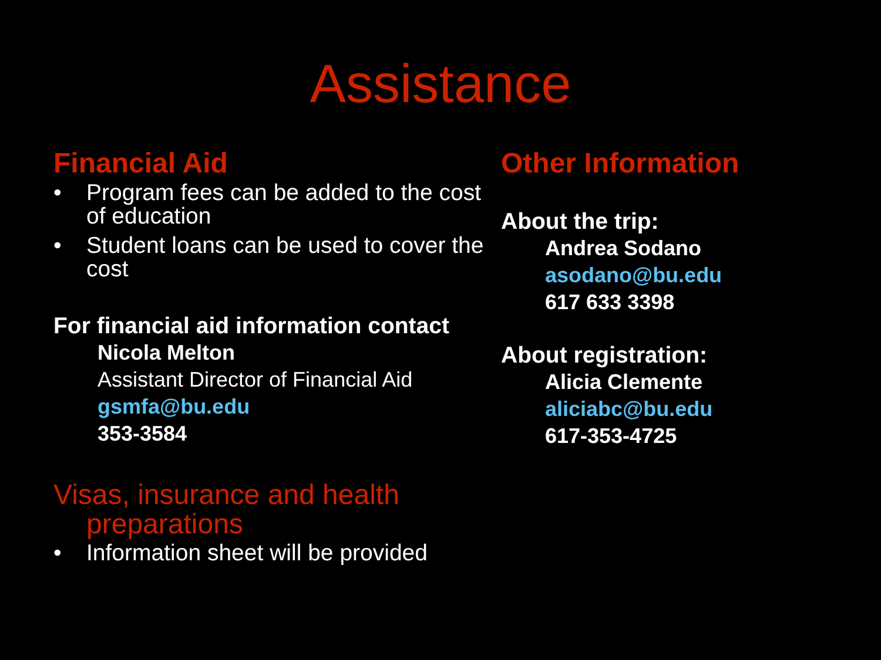Assistance
Financial Aid
• Program fees can be added to the cost of education
• Student loans can be used to cover the cost
For financial aid information contact
Nicola Melton
Assistant Director of Financial Aid
gsmfa@bu.edu
353-3584
Visas, insurance and health preparations
• Information sheet will be provided
Other Information
About the trip:
Andrea Sodano
asodano@bu.edu
617 633 3398
About registration:
Alicia Clemente
aliciabc@bu.edu
617-353-4725